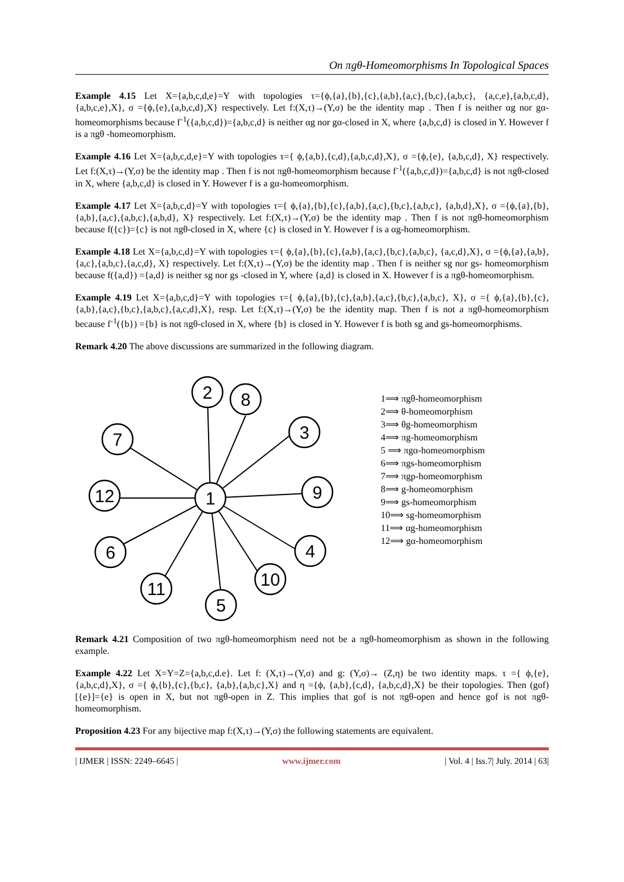On πgθ-Homeomorphisms In Topological Spaces
Example 4.15 Let X={a,b,c,d,e}=Y with topologies τ={ϕ,{a},{b},{c},{a,b},{a,c},{b,c},{a,b,c}, {a,c,e},{a,b,c,d},{a,b,c,e},X}, σ ={ϕ,{e},{a,b,c,d},X} respectively. Let f:(X,τ)→(Y,σ) be the identity map . Then f is neither αg nor gα-homeomorphisms because f<sup>-1</sup>({a,b,c,d})={a,b,c,d} is neither αg nor gα-closed in X, where {a,b,c,d} is closed in Y. However f is a πgθ -homeomorphism.
Example 4.16 Let X={a,b,c,d,e}=Y with topologies τ={ ϕ,{a,b},{c,d},{a,b,c,d},X}, σ ={ϕ,{e}, {a,b,c,d}, X} respectively. Let f:(X,τ)→(Y,σ) be the identity map . Then f is not πgθ-homeomorphism because f<sup>-1</sup>({a,b,c,d})={a,b,c,d} is not πgθ-closed in X, where {a,b,c,d} is closed in Y. However f is a gα-homeomorphism.
Example 4.17 Let X={a,b,c,d}=Y with topologies τ={ ϕ,{a},{b},{c},{a,b},{a,c},{b,c},{a,b,c}, {a,b,d},X}, σ ={ϕ,{a},{b},{a,b},{a,c},{a,b,c},{a,b,d}, X} respectively. Let f:(X,τ)→(Y,σ) be the identity map . Then f is not πgθ-homeomorphism because f({c})={c} is not πgθ-closed in X, where {c} is closed in Y. However f is a αg-homeomorphism.
Example 4.18 Let X={a,b,c,d}=Y with topologies τ={ ϕ,{a},{b},{c},{a,b},{a,c},{b,c},{a,b,c}, {a,c,d},X}, σ ={ϕ,{a},{a,b},{a,c},{a,b,c},{a,c,d}, X} respectively. Let f:(X,τ)→(Y,σ) be the identity map . Then f is neither sg nor gs- homeomorphism because f({a,d}) ={a,d} is neither sg nor gs -closed in Y, where {a,d} is closed in X. However f is a πgθ-homeomorphism.
Example 4.19 Let X={a,b,c,d}=Y with topologies τ={ ϕ,{a},{b},{c},{a,b},{a,c},{b,c},{a,b,c}, X}, σ ={ ϕ,{a},{b},{c},{a,b},{a,c},{b,c},{a,b,c},{a,c,d},X}, resp. Let f:(X,τ)→(Y,σ) be the identity map. Then f is not a πgθ-homeomorphism because f<sup>-1</sup>({b}) ={b} is not πgθ-closed in X, where {b} is closed in Y. However f is both sg and gs-homeomorphisms.
Remark 4.20 The above discussions are summarized in the following diagram.
1
2
8
3
9
4
10
5
11
6
12
7
1⟹ πgθ-homeomorphism
2⟹ θ-homeomorphism
3⟹ θg-homeomorphism
4⟹ πg-homeomorphism
5 ⟹ πgα-homeomorphism
6⟹ πgs-homeomorphism
7⟹ πgp-homeomorphism
8⟹ g-homeomorphism
9⟹ gs-homeomorphism
10⟹ sg-homeomorphism
11⟹ αg-homeomorphism
12⟹ gα-homeomorphism
Remark 4.21 Composition of two πgθ-homeomorphism need not be a πgθ-homeomorphism as shown in the following example.
Example 4.22 Let X=Y=Z={a,b,c,d.e}. Let f: (X,τ)→(Y,σ) and g: (Y,σ)→ (Z,η) be two identity maps. τ ={ ϕ,{e},{a,b,c,d},X}, σ ={ ϕ,{b},{c},{b,c}, {a,b},{a,b,c},X} and η ={ϕ, {a,b},{c,d}, {a,b,c,d},X} be their topologies. Then (gof) [{e}]={e} is open in X, but not πgθ-open in Z. This implies that gof is not πgθ-open and hence gof is not πgθ-homeomorphism.
Proposition 4.23 For any bijective map f:(X,τ)→(Y,σ) the following statements are equivalent.
| IJMER | ISSN: 2249–6645 | www.ijmer.com | Vol. 4 | Iss.7| July. 2014 | 63|